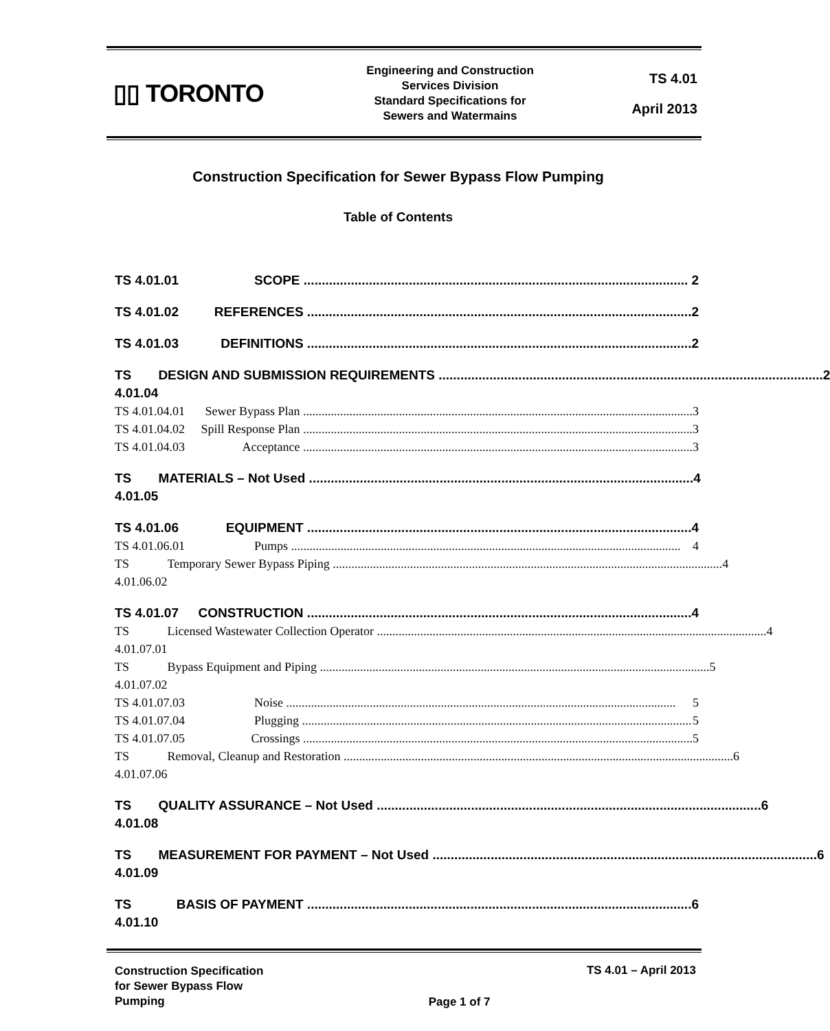▯▯ TORONTO
Engineering and Construction
Services Division
Standard Specifications for
Sewers and Watermains
TS 4.01
April 2013
Construction Specification for Sewer Bypass Flow Pumping
Table of Contents
TS 4.01.01 SCOPE .......................................................................................................... 2
TS 4.01.02 REFERENCES .......................................................................................................... 2
TS 4.01.03 DEFINITIONS .......................................................................................................... 2
TS 4.01.04 DESIGN AND SUBMISSION REQUIREMENTS .......................................................................................................... 2
TS 4.01.04.01 Sewer Bypass Plan .............................................................................................................................. 3
TS 4.01.04.02 Spill Response Plan .............................................................................................................................. 3
TS 4.01.04.03 Acceptance .............................................................................................................................. 3
TS 4.01.05 MATERIALS – Not Used .......................................................................................................... 4
TS 4.01.06 EQUIPMENT .......................................................................................................... 4
TS 4.01.06.01 Pumps .............................................................................................................................. 4
TS 4.01.06.02 Temporary Sewer Bypass Piping .............................................................................................................................. 4
TS 4.01.07 CONSTRUCTION .......................................................................................................... 4
TS 4.01.07.01 Licensed Wastewater Collection Operator .............................................................................................................................. 4
TS 4.01.07.02 Bypass Equipment and Piping .............................................................................................................................. 5
TS 4.01.07.03 Noise .............................................................................................................................. 5
TS 4.01.07.04 Plugging .............................................................................................................................. 5
TS 4.01.07.05 Crossings .............................................................................................................................. 5
TS 4.01.07.06 Removal, Cleanup and Restoration .............................................................................................................................. 6
TS 4.01.08 QUALITY ASSURANCE – Not Used .......................................................................................................... 6
TS 4.01.09 MEASUREMENT FOR PAYMENT – Not Used .......................................................................................................... 6
TS 4.01.10 BASIS OF PAYMENT .......................................................................................................... 6
Construction Specification
for Sewer Bypass Flow
Pumping
Page 1 of 7 TS 4.01 – April 2013